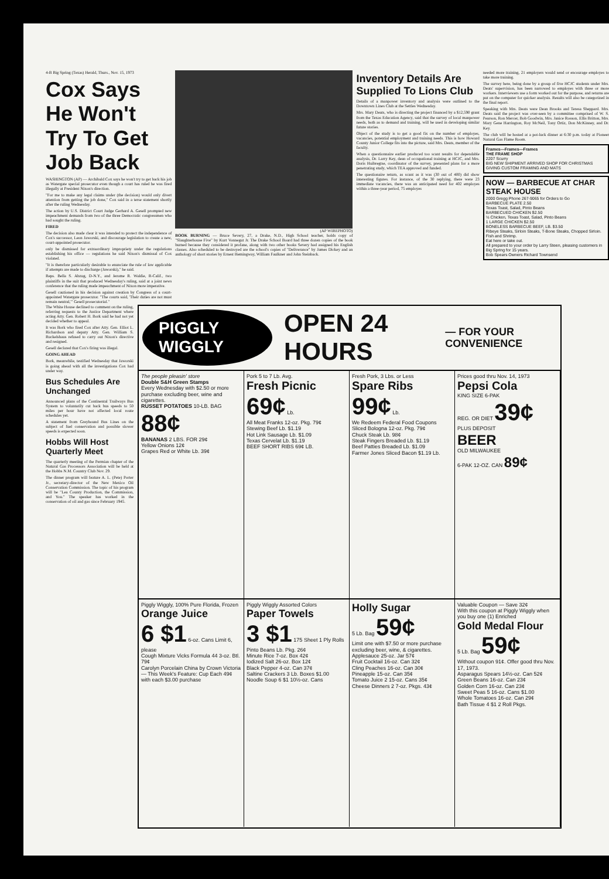4-B Big Spring (Texas) Herald, Thurs., Nov. 15, 1973
Cox Says He Won't Try To Get Job Back
WASHINGTON (AP) — Archibald Cox says he won't try to get back his job as Watergate special prosecutor even though a court has ruled he was fired illegally at President Nixon's direction.
"For me to make any legal claims under (the decision) would only divert attention from getting the job done," Cox said in a terse statement shortly after the ruling Wednesday.
The action by U.S. District Court Judge Gerhard A. Gesell prompted new impeachment demands from two of the three Democratic congressmen who had sought the ruling.
FIRED
The decision also made clear it was intended to protect the independence of Cox's successor, Leon Jaworski, and discourage legislation to create a new, court-appointed prosecutor.
only be dismissed for extraordinary impropriety under the regulations establishing his office — regulations he said Nixon's dismissal of Cox violated.
"It is therefore particularly desirable to enunciate the rule of law applicable if attempts are made to discharge (Jaworski)," he said.
Reps. Bella S. Abzug, D-N.Y., and Jerome R. Waldie, R-Calif., two plaintiffs in the suit that produced Wednesday's ruling, said at a joint news conference that the ruling made impeachment of Nixon more imperative.
Gesell cautioned in his decision against creation by Congress of a court-appointed Watergate prosecutor. "The courts said, 'Their duties are not must remain neutral,'" Gesell prosecutorial."
(AP WIREPHOTO)
BOOK BURNING — Bruce Severy, 27, a Drake, N.D., High School teacher, holds copy of "Slaughterhouse Five" by Kurt Vonnegut Jr. The Drake School Board had three dozen copies of the book burned because they considered it profane, along with two other books Severy had assigned his English classes. Also scheduled to be destroyed are the school's copies of "Deliverance" by James Dickey and an anthology of short stories by Ernest Hemingway, William Faulkner and John Steinback.
Inventory Details Are Supplied To Lions Club
Details of a manpower inventory and analysis were outlined to the Downtown Lines Club at the Settles Wednesday.
Mrs. Mary Deats, who is directing the project financed by a $12,590 grant from the Texas Education Agency, said that the survey of local manpower needs, both as to demand and training, will be used in developing similar future stories.
Object of the study is to get a good fix on the number of employes, vacancies, potential employment and training needs. This is how Howard County Junior College fits into the picture, said Mrs. Deats, member of the faculty.
When a questionnaire earlier produced too scant results for dependable analysis, Dr. Larry Key, dean of occupational training at HCJC, and Mrs. Doris Huibregtse, coordinator of the survey, presented plans for a more penetrating study, which TEA approved and funded.
The questionaire return, as scant as it was (30 out of 400) did show interesting figures. For instance, of the 30 replying, there were 23 immediate vacancies, there was an anticipated need for 402 employes within a three-year period, 75 employes
needed more training, 21 employers would send or encourage employes to take more training.
The survey here, being done by a group of five HCJC students under Mrs. Deats' supervision, has been narrowed to employes with three or more workers. Interviewers use a form worked out for the purpose, and returns are put on the computer for quicker analysis. Results will also be categorized in the final report.
Speaking with Mrs. Deats were Dean Brooks and Teresa Sheppard. Mrs. Deats said the project was over-seen by a committee comprised of W. S. Pearson, Ron Mercer, Bob Goodwin, Mrs. Janice Rosson, Ellis Britton, Mrs. Mary Gene Harrington, Roy McNeil, Tony Ortiz, Don McKinney, and Dr. Key.
The club will be hosted at a pot-luck dinner at 6:30 p.m. today at Pioneer Natural Gas Flame Room.
Frames—Frames—Frames
THE FRAME SHOP
2207 Scurry
BIG NEW SHIPMENT ARRIVED SHOP FOR CHRISTMAS GIVING CUSTOM FRAMING AND MATS
NOW — BARBECUE AT CHAR STEAK HOUSE
2000 Gregg Phone 267-9065 for Orders to Go
BARBECUE PLATE 2.50
Texas Toast, Salad, Pinto Beans
BARBECUED CHICKEN $2.50
½ Chicken, Texas Toast, Salad, Pinto Beans
1 LARGE CHICKEN $2.50
BONELESS BARBECUE BEEF, LB. $3.50
Ribeye Steaks, Sirloin Steaks, T-Bone Steaks, Chopped Sirloin. Fish and Shrimp.
Eat here or take out.
All prepared to your order by Larry Steen, pleasing customers in Big Spring for 15 years.
Bob Spears Owners Richard Townsend
The White House declined to comment on the ruling, referring requests to the Justice Department where acting Atty. Gen. Robert H. Bork said he had not yet decided whether to appeal.
It was Bork who fired Cox after Atty. Gen. Elliot L. Richardson and deputy Atty. Gen. William S. Ruckelshaus refused to carry out Nixon's directive and resigned.
Gesell declared that Cox's firing was illegal.
GOING AHEAD
Bork, meanwhile, testified Wednesday that Jaworski is going ahead with all the investigations Cox had under way.
Bus Schedules Are Unchanged
Announced plans of the Continental Trailways Bus System to voluntarily cut back bus speeds to 50 miles per hour have not affected local route schedules yet.
A statement from Greyhound Bus Lines on the subject of fuel conservation and possible slower speeds is expected soon.
Hobbs Will Host Quarterly Meet
The quarterly meeting of the Permian chapter of the Natural Gas Processors Association will be held at the Hobbs N.M. Country Club Nov. 29.
The dinner program will feature A. L. (Pete) Porter Jr., secretary-director of the New Mexico Oil Conservation Commission. The topic of his program will be "Lea County Production, the Commission, and You." The speaker has worked in the conservation of oil and gas since February 1945.
PIGGLY WIGGLY OPEN 24 HOURS — FOR YOUR CONVENIENCE
The people pleasin' store
Double S&H Green Stamps
Every Wednesday with $2.50 or more purchase excluding beer, wine and cigarettes.
RUSSET POTATOES 10-LB. BAG 88¢
BANANAS 2 LBS. FOR 29¢
Yellow Onions 12¢
Grapes Red or White Lb. 39¢
Pork 5 to 7 Lb. Avg.
Fresh Picnic
69¢ Lb.
All Meat Franks 12-oz. Pkg. 79¢
Stewing Beef Lb. $1.19
Hot Link Sausage Lb. $1.09
Texas Cervelat Lb. $1.19
BEEF SHORT RIBS 69¢ LB.
Fresh Pork, 3 Lbs. or Less
Spare Ribs
99¢ Lb.
We Redeem Federal Food Coupons
Sliced Bologna 12-oz. Pkg. 79¢
Chuck Steak Lb. 98¢
Steak Fingers Breaded Lb. $1.19
Beef Patties Breaded Lb. $1.09
Farmer Jones Sliced Bacon $1.19 Lb.
Prices good thru Nov. 14, 1973
Pepsi Cola
KING SIZE 6-PAK
REG. OR DIET 39¢
PLUS DEPOSIT
BEER
OLD MILWAUKEE
6-PAK 12-OZ. CAN 89¢
Piggly Wiggly, 100% Pure Florida, Frozen
Orange Juice
6 $1 6-oz. Cans Limit 6, please
Cough Mixture Vicks Formula 44 3-oz. Btl. 79¢
Carolyn Porcelain China by Crown Victoria — This Week's Feature: Cup Each 49¢ with each $3.00 purchase
Piggly Wiggly Assorted Colors
Paper Towels
3 $1 175 Sheet 1 Ply Rolls
Pinto Beans Lb. Pkg. 26¢
Minute Rice 7-oz. Box 42¢
Iodized Salt 26-oz. Box 12¢
Black Pepper 4-oz. Can 37¢
Saltine Crackers 3 Lb. Boxes $1.00
Noodle Soup 6 $1 10½-oz. Cans
Holly Sugar
5 Lb. Bag 59¢
Limit one with $7.50 or more purchase excluding beer, wine, & cigarettes.
Applesauce 25-oz. Jar 57¢
Fruit Cocktail 16-oz. Can 32¢
Cling Peaches 16-oz. Can 30¢
Pineapple 15-oz. Can 35¢
Tomato Juice 2 15-oz. Cans 35¢
Cheese Dinners 2 7-oz. Pkgs. 43¢
Valuable Coupon — Save 32¢
With this coupon at Piggly Wiggly when you buy one (1) Enriched
Gold Medal Flour
5 Lb. Bag 59¢
Without coupon 91¢. Offer good thru Nov. 17, 1973.
Asparagus Spears 14½-oz. Can 52¢
Green Beans 16-oz. Can 23¢
Golden Corn 16-oz. Can 23¢
Sweet Peas 5 16-oz. Cans $1.00
Whole Tomatoes 16-oz. Can 29¢
Bath Tissue 4 $1 2 Roll Pkgs.